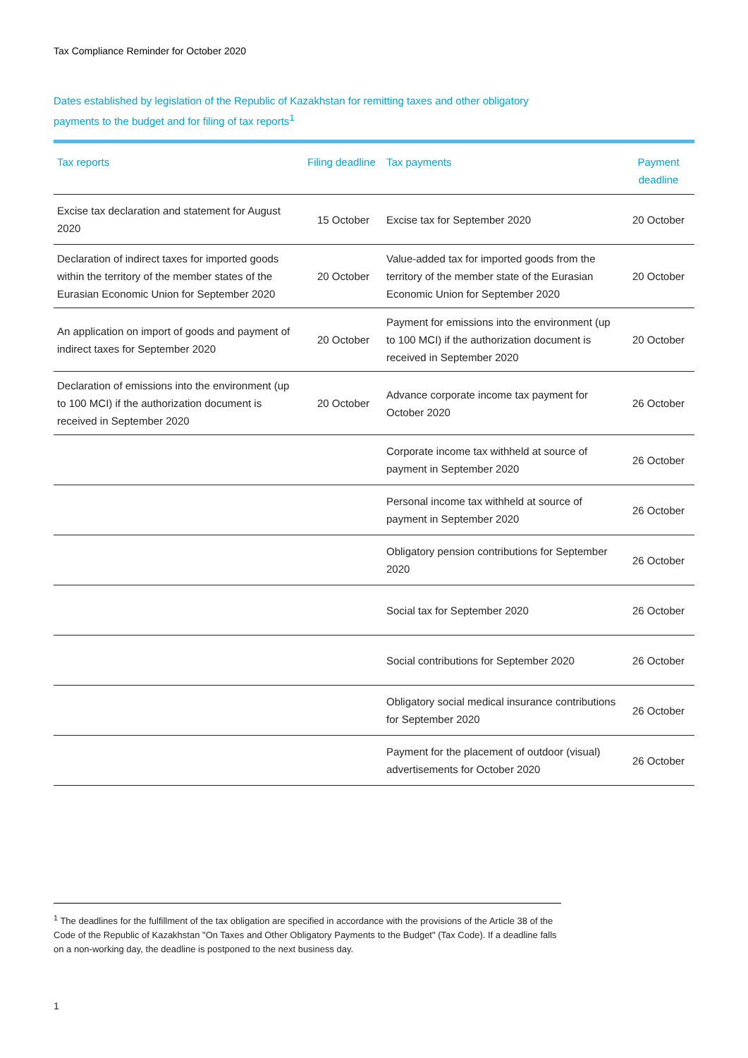Tax Compliance Reminder for October 2020
Dates established by legislation of the Republic of Kazakhstan for remitting taxes and other obligatory payments to the budget and for filing of tax reports<sup>1</sup>
| Tax reports | Filing deadline | Tax payments | Payment deadline |
| --- | --- | --- | --- |
| Excise tax declaration and statement for August 2020 | 15 October | Excise tax for September 2020 | 20 October |
| Declaration of indirect taxes for imported goods within the territory of the member states of the Eurasian Economic Union for September 2020 | 20 October | Value-added tax for imported goods from the territory of the member state of the Eurasian Economic Union for September 2020 | 20 October |
| An application on import of goods and payment of indirect taxes for September 2020 | 20 October | Payment for emissions into the environment (up to 100 MCI) if the authorization document is received in September 2020 | 20 October |
| Declaration of emissions into the environment (up to 100 MCI) if the authorization document is received in September 2020 | 20 October | Advance corporate income tax payment for October 2020 | 26 October |
| | | Corporate income tax withheld at source of payment in September 2020 | 26 October |
| | | Personal income tax withheld at source of payment in September 2020 | 26 October |
| | | Obligatory pension contributions for September 2020 | 26 October |
| | | Social tax for September 2020 | 26 October |
| | | Social contributions for September 2020 | 26 October |
| | | Obligatory social medical insurance contributions for September 2020 | 26 October |
| | | Payment for the placement of outdoor (visual) advertisements for October 2020 | 26 October |
<sup>1</sup> The deadlines for the fulfillment of the tax obligation are specified in accordance with the provisions of the Article 38 of the Code of the Republic of Kazakhstan "On Taxes and Other Obligatory Payments to the Budget" (Tax Code). If a deadline falls on a non-working day, the deadline is postponed to the next business day.
1